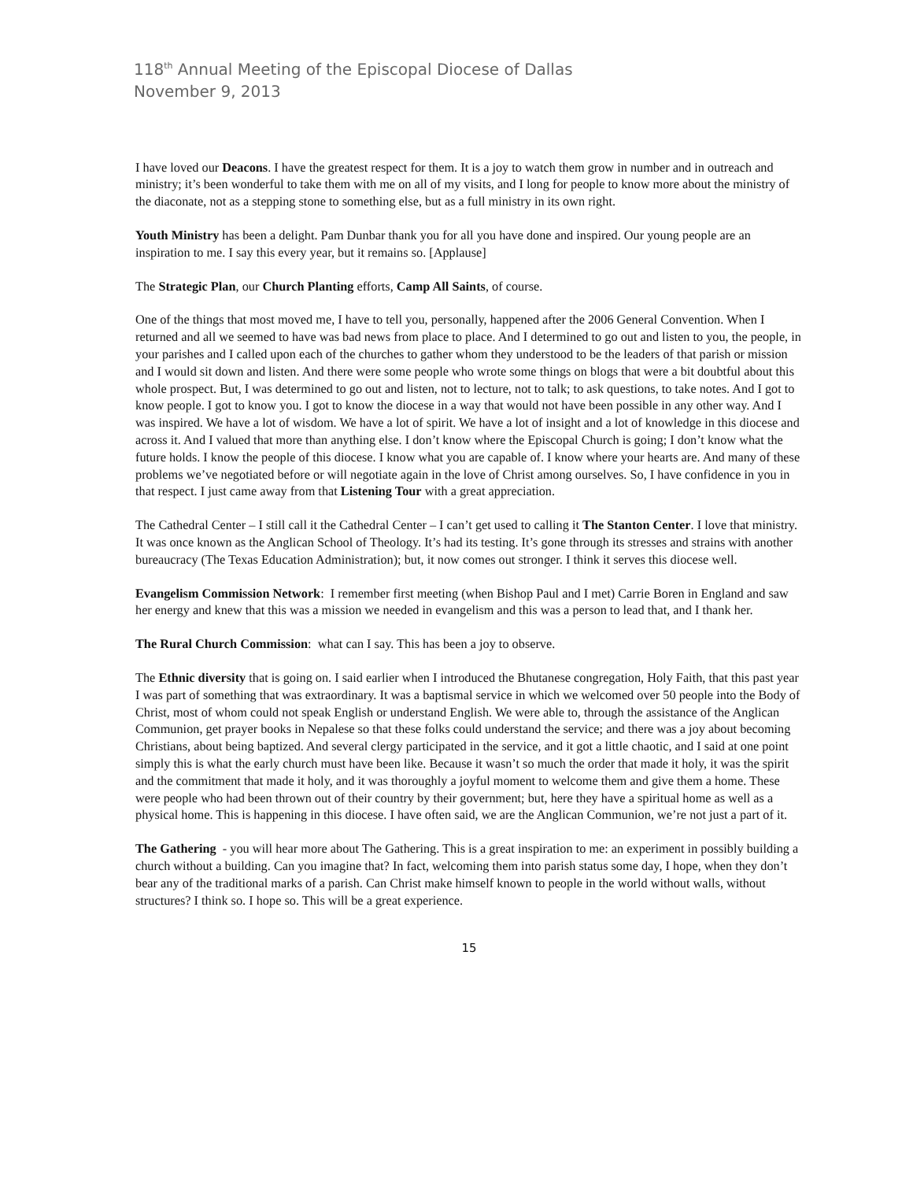118<sup>th</sup> Annual Meeting of the Episcopal Diocese of Dallas
November 9, 2013
I have loved our Deacons. I have the greatest respect for them. It is a joy to watch them grow in number and in outreach and ministry; it’s been wonderful to take them with me on all of my visits, and I long for people to know more about the ministry of the diaconate, not as a stepping stone to something else, but as a full ministry in its own right.
Youth Ministry has been a delight. Pam Dunbar thank you for all you have done and inspired. Our young people are an inspiration to me. I say this every year, but it remains so. [Applause]
The Strategic Plan, our Church Planting efforts, Camp All Saints, of course.
One of the things that most moved me, I have to tell you, personally, happened after the 2006 General Convention. When I returned and all we seemed to have was bad news from place to place. And I determined to go out and listen to you, the people, in your parishes and I called upon each of the churches to gather whom they understood to be the leaders of that parish or mission and I would sit down and listen. And there were some people who wrote some things on blogs that were a bit doubtful about this whole prospect. But, I was determined to go out and listen, not to lecture, not to talk; to ask questions, to take notes. And I got to know people. I got to know you. I got to know the diocese in a way that would not have been possible in any other way. And I was inspired. We have a lot of wisdom. We have a lot of spirit. We have a lot of insight and a lot of knowledge in this diocese and across it. And I valued that more than anything else. I don’t know where the Episcopal Church is going; I don’t know what the future holds. I know the people of this diocese. I know what you are capable of. I know where your hearts are. And many of these problems we’ve negotiated before or will negotiate again in the love of Christ among ourselves. So, I have confidence in you in that respect. I just came away from that Listening Tour with a great appreciation.
The Cathedral Center – I still call it the Cathedral Center – I can’t get used to calling it The Stanton Center. I love that ministry. It was once known as the Anglican School of Theology. It’s had its testing. It’s gone through its stresses and strains with another bureaucracy (The Texas Education Administration); but, it now comes out stronger. I think it serves this diocese well.
Evangelism Commission Network: I remember first meeting (when Bishop Paul and I met) Carrie Boren in England and saw her energy and knew that this was a mission we needed in evangelism and this was a person to lead that, and I thank her.
The Rural Church Commission: what can I say. This has been a joy to observe.
The Ethnic diversity that is going on. I said earlier when I introduced the Bhutanese congregation, Holy Faith, that this past year I was part of something that was extraordinary. It was a baptismal service in which we welcomed over 50 people into the Body of Christ, most of whom could not speak English or understand English. We were able to, through the assistance of the Anglican Communion, get prayer books in Nepalese so that these folks could understand the service; and there was a joy about becoming Christians, about being baptized. And several clergy participated in the service, and it got a little chaotic, and I said at one point simply this is what the early church must have been like. Because it wasn’t so much the order that made it holy, it was the spirit and the commitment that made it holy, and it was thoroughly a joyful moment to welcome them and give them a home. These were people who had been thrown out of their country by their government; but, here they have a spiritual home as well as a physical home. This is happening in this diocese. I have often said, we are the Anglican Communion, we’re not just a part of it.
The Gathering - you will hear more about The Gathering. This is a great inspiration to me: an experiment in possibly building a church without a building. Can you imagine that? In fact, welcoming them into parish status some day, I hope, when they don’t bear any of the traditional marks of a parish. Can Christ make himself known to people in the world without walls, without structures? I think so. I hope so. This will be a great experience.
15